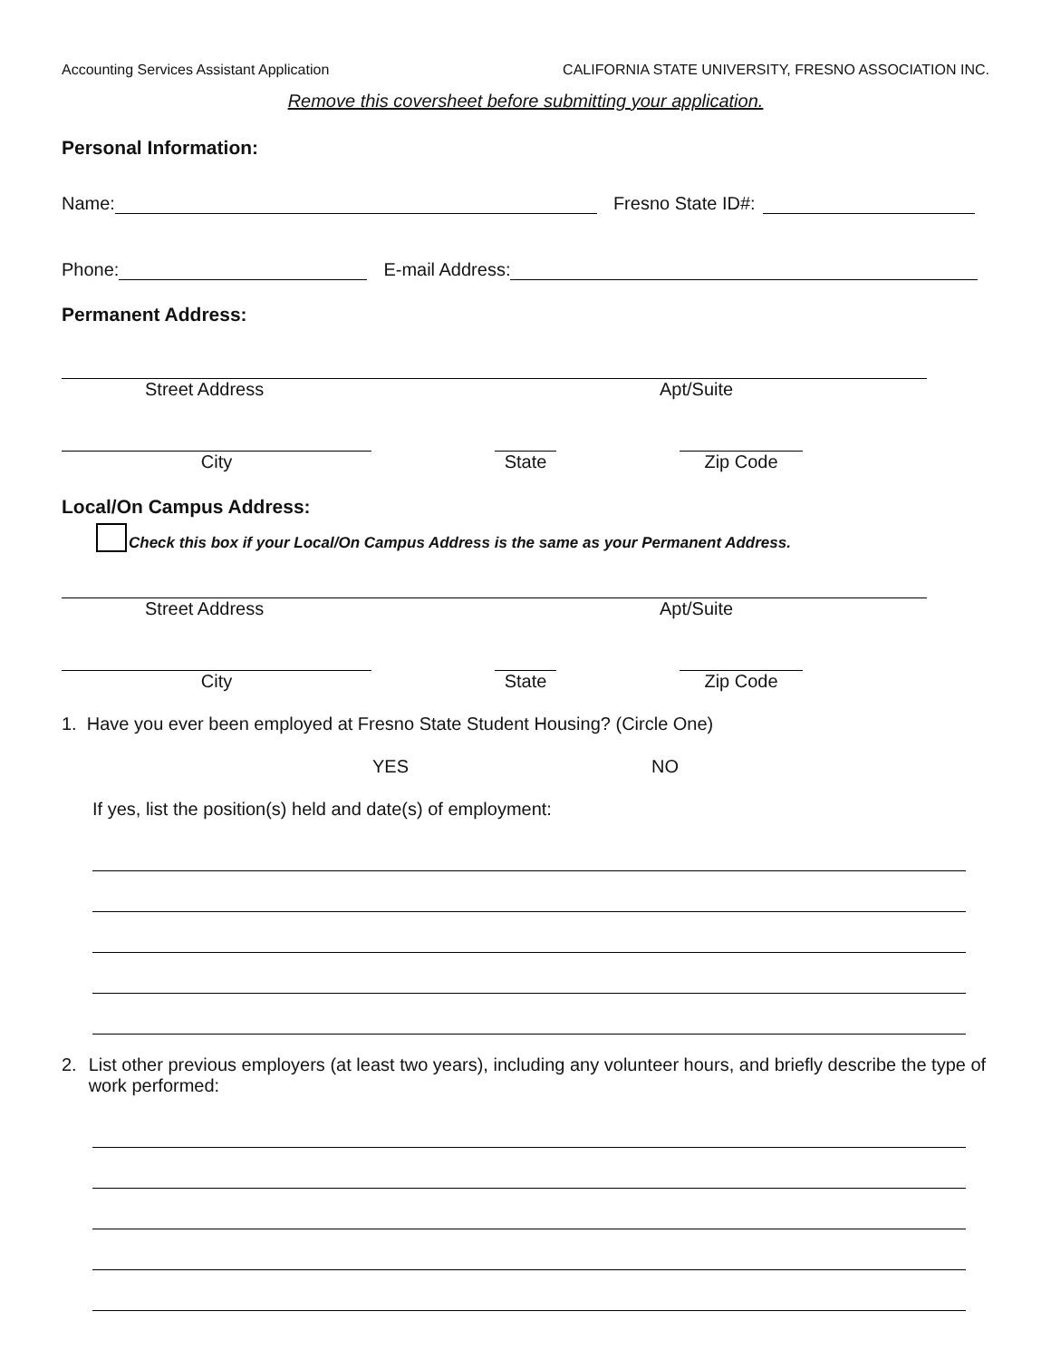Accounting Services Assistant Application CALIFORNIA STATE UNIVERSITY, FRESNO ASSOCIATION INC.
Remove this coversheet before submitting your application.
Personal Information:
Name:
Fresno State ID#:
Phone:
E-mail Address:
Permanent Address:
Street Address Apt/Suite
City
State
Zip Code
Local/On Campus Address:
Check this box if your Local/On Campus Address is the same as your Permanent Address.
Street Address Apt/Suite
City
State
Zip Code
1. Have you ever been employed at Fresno State Student Housing? (Circle One)
YES NO
If yes, list the position(s) held and date(s) of employment:
2. List other previous employers (at least two years), including any volunteer hours, and briefly describe the type of work performed: